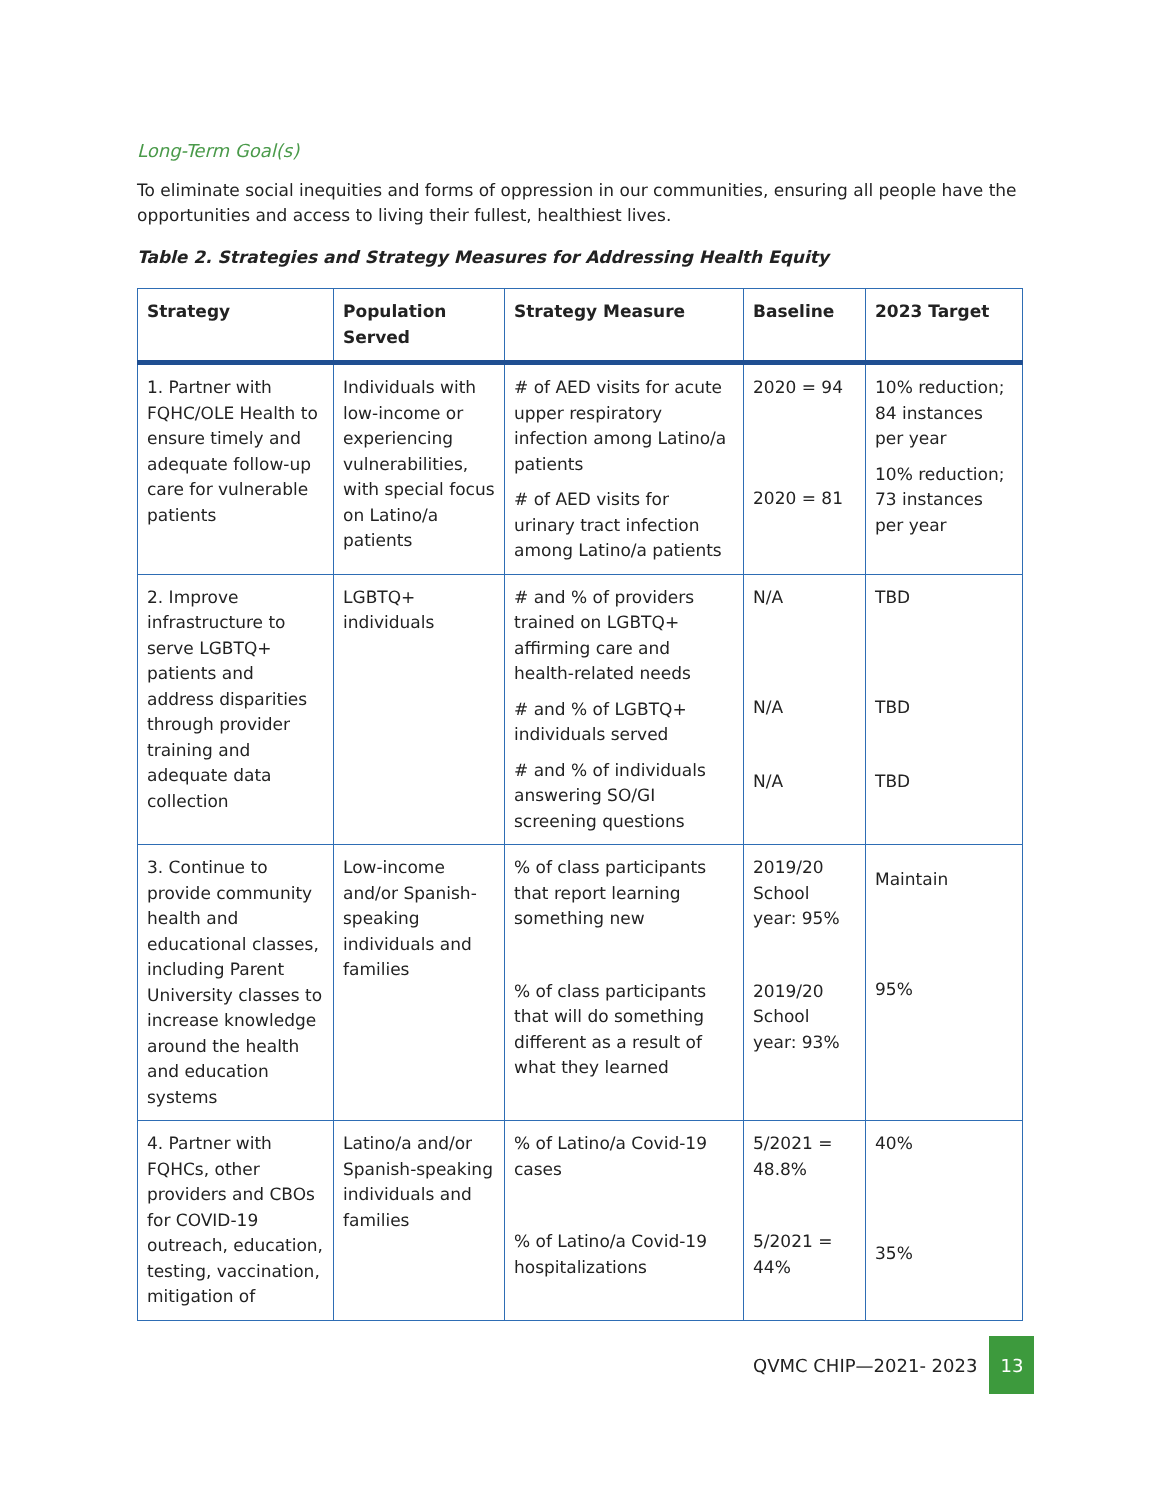Long-Term Goal(s)
To eliminate social inequities and forms of oppression in our communities, ensuring all people have the opportunities and access to living their fullest, healthiest lives.
Table 2. Strategies and Strategy Measures for Addressing Health Equity
| Strategy | Population Served | Strategy Measure | Baseline | 2023 Target |
| --- | --- | --- | --- | --- |
| 1. Partner with FQHC/OLE Health to ensure timely and adequate follow-up care for vulnerable patients | Individuals with low-income or experiencing vulnerabilities, with special focus on Latino/a patients | # of AED visits for acute upper respiratory infection among Latino/a patients # of AED visits for urinary tract infection among Latino/a patients | 2020 = 94 2020 = 81 | 10% reduction; 84 instances per year 10% reduction; 73 instances per year |
| 2. Improve infrastructure to serve LGBTQ+ patients and address disparities through provider training and adequate data collection | LGBTQ+ individuals | # and % of providers trained on LGBTQ+ affirming care and health-related needs # and % of LGBTQ+ individuals served # and % of individuals answering SO/GI screening questions | N/A N/A N/A | TBD TBD TBD |
| 3. Continue to provide community health and educational classes, including Parent University classes to increase knowledge around the health and education systems | Low-income and/or Spanish-speaking individuals and families | % of class participants that report learning something new % of class participants that will do something different as a result of what they learned | 2019/20 School year: 95% 2019/20 School year: 93% | Maintain 95% |
| 4. Partner with FQHCs, other providers and CBOs for COVID-19 outreach, education, testing, vaccination, mitigation of | Latino/a and/or Spanish-speaking individuals and families | % of Latino/a Covid-19 cases % of Latino/a Covid-19 hospitalizations | 5/2021 = 48.8% 5/2021 = 44% | 40% 35% |
QVMC CHIP—2021- 2023 13